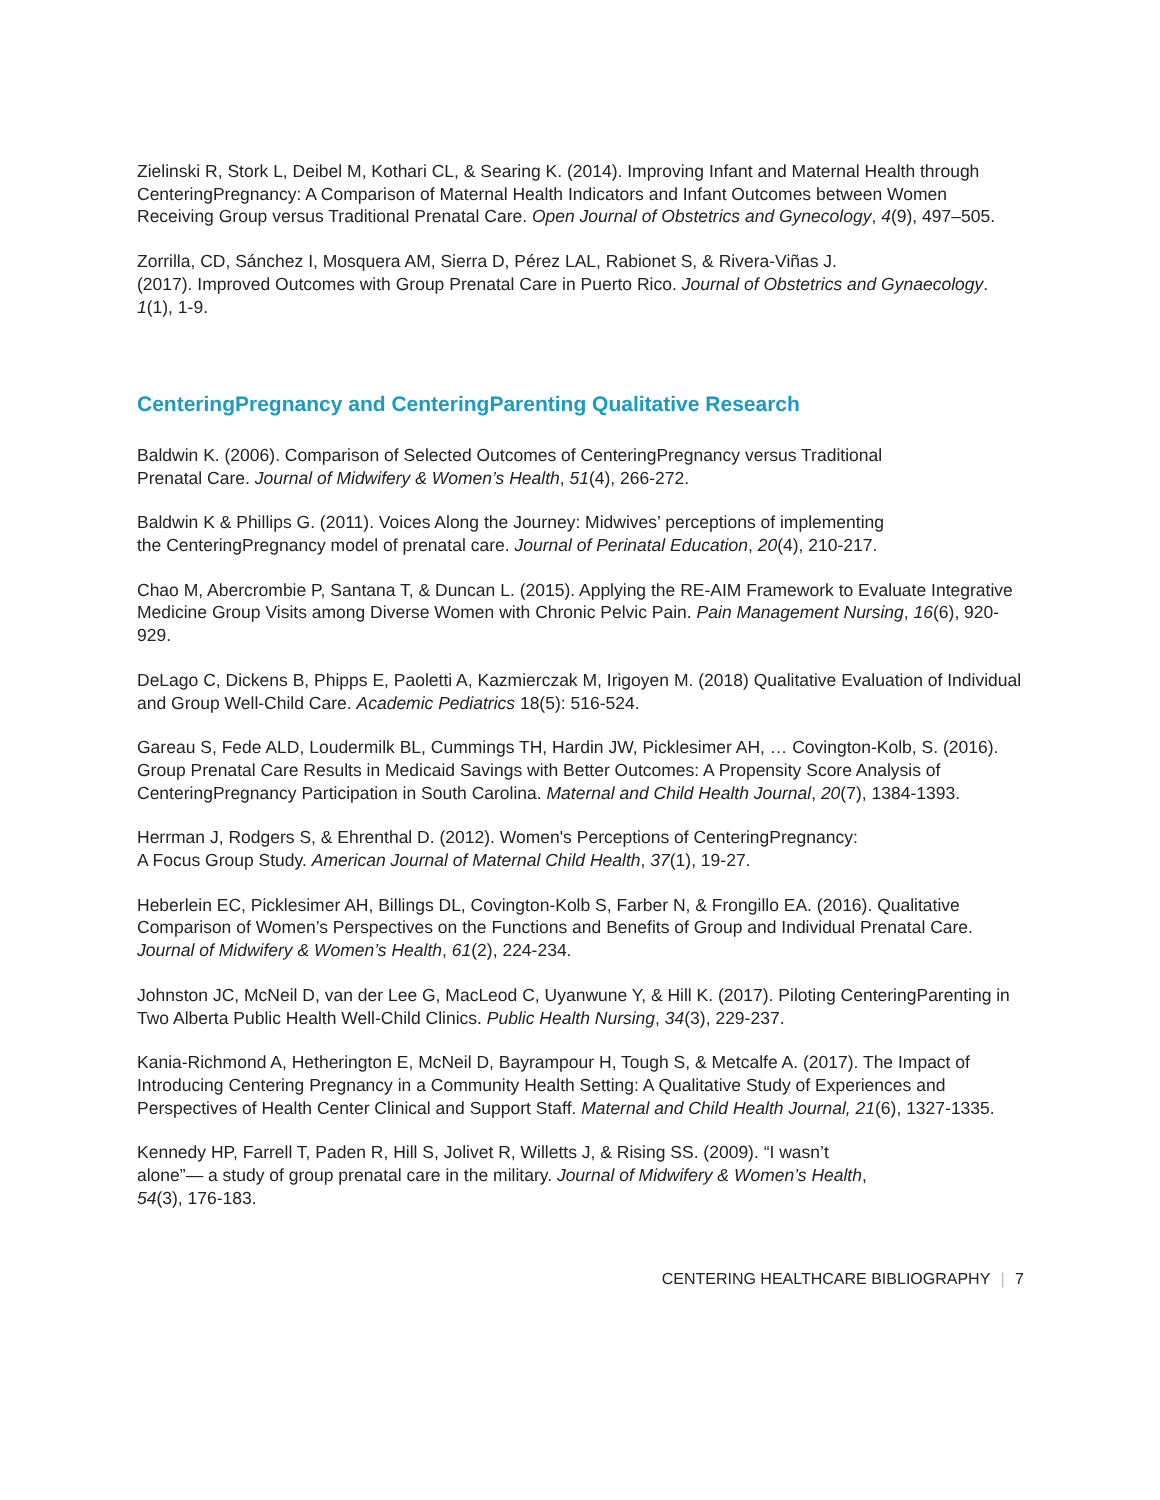Zielinski R, Stork L, Deibel M, Kothari CL, & Searing K. (2014). Improving Infant and Maternal Health through CenteringPregnancy: A Comparison of Maternal Health Indicators and Infant Outcomes between Women Receiving Group versus Traditional Prenatal Care. Open Journal of Obstetrics and Gynecology, 4(9), 497–505.
Zorrilla, CD, Sánchez I, Mosquera AM, Sierra D, Pérez LAL, Rabionet S, & Rivera-Viñas J.
(2017). Improved Outcomes with Group Prenatal Care in Puerto Rico. Journal of Obstetrics and Gynaecology. 1(1), 1-9.
CenteringPregnancy and CenteringParenting Qualitative Research
Baldwin K. (2006). Comparison of Selected Outcomes of CenteringPregnancy versus Traditional
Prenatal Care. Journal of Midwifery & Women’s Health, 51(4), 266-272.
Baldwin K & Phillips G. (2011). Voices Along the Journey: Midwives’ perceptions of implementing
the CenteringPregnancy model of prenatal care. Journal of Perinatal Education, 20(4), 210-217.
Chao M, Abercrombie P, Santana T, & Duncan L. (2015). Applying the RE-AIM Framework to Evaluate Integrative Medicine Group Visits among Diverse Women with Chronic Pelvic Pain. Pain Management Nursing, 16(6), 920-929.
DeLago C, Dickens B, Phipps E, Paoletti A, Kazmierczak M, Irigoyen M. (2018) Qualitative Evaluation of Individual and Group Well-Child Care. Academic Pediatrics 18(5): 516-524.
Gareau S, Fede ALD, Loudermilk BL, Cummings TH, Hardin JW, Picklesimer AH, … Covington-Kolb, S. (2016). Group Prenatal Care Results in Medicaid Savings with Better Outcomes: A Propensity Score Analysis of CenteringPregnancy Participation in South Carolina. Maternal and Child Health Journal, 20(7), 1384-1393.
Herrman J, Rodgers S, & Ehrenthal D. (2012). Women's Perceptions of CenteringPregnancy:
A Focus Group Study. American Journal of Maternal Child Health, 37(1), 19-27.
Heberlein EC, Picklesimer AH, Billings DL, Covington-Kolb S, Farber N, & Frongillo EA. (2016). Qualitative Comparison of Women’s Perspectives on the Functions and Benefits of Group and Individual Prenatal Care. Journal of Midwifery & Women’s Health, 61(2), 224-234.
Johnston JC, McNeil D, van der Lee G, MacLeod C, Uyanwune Y, & Hill K. (2017). Piloting CenteringParenting in Two Alberta Public Health Well-Child Clinics. Public Health Nursing, 34(3), 229-237.
Kania-Richmond A, Hetherington E, McNeil D, Bayrampour H, Tough S, & Metcalfe A. (2017). The Impact of Introducing Centering Pregnancy in a Community Health Setting: A Qualitative Study of Experiences and Perspectives of Health Center Clinical and Support Staff. Maternal and Child Health Journal, 21(6), 1327-1335.
Kennedy HP, Farrell T, Paden R, Hill S, Jolivet R, Willetts J, & Rising SS. (2009). “I wasn’t
alone”— a study of group prenatal care in the military. Journal of Midwifery & Women’s Health,
54(3), 176-183.
CENTERING HEALTHCARE BIBLIOGRAPHY | 7